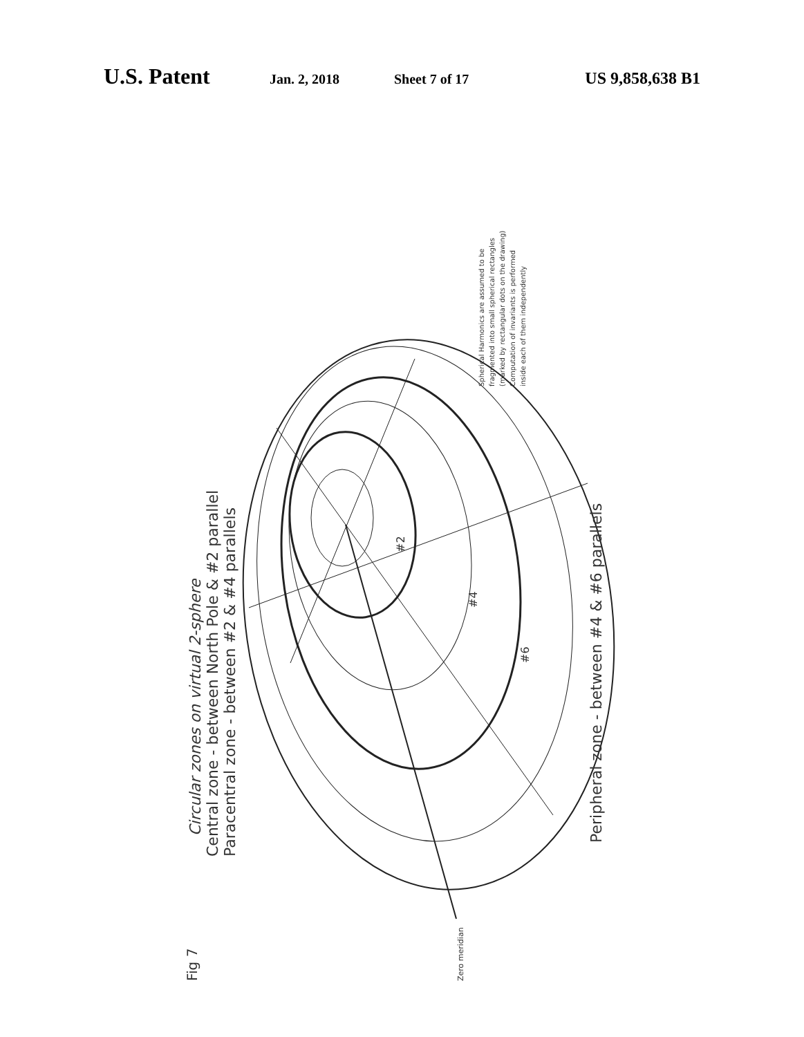U.S. Patent Jan. 2, 2018 Sheet 7 of 17 US 9,858,638 B1
Circular zones on virtual 2-sphere
Central zone - between North Pole & #2 parallel
Paracentral zone - between #2 & #4 parallels
Peripheral zone - between #4 & #6 parallels
Fig 7
Zero meridian
#2
#4
#6
Spherical Harmonics are assumed to be
fragmented into small spherical rectangles
(marked by rectangular dots on the drawing)
Computation of invariants is performed
inside each of them independently